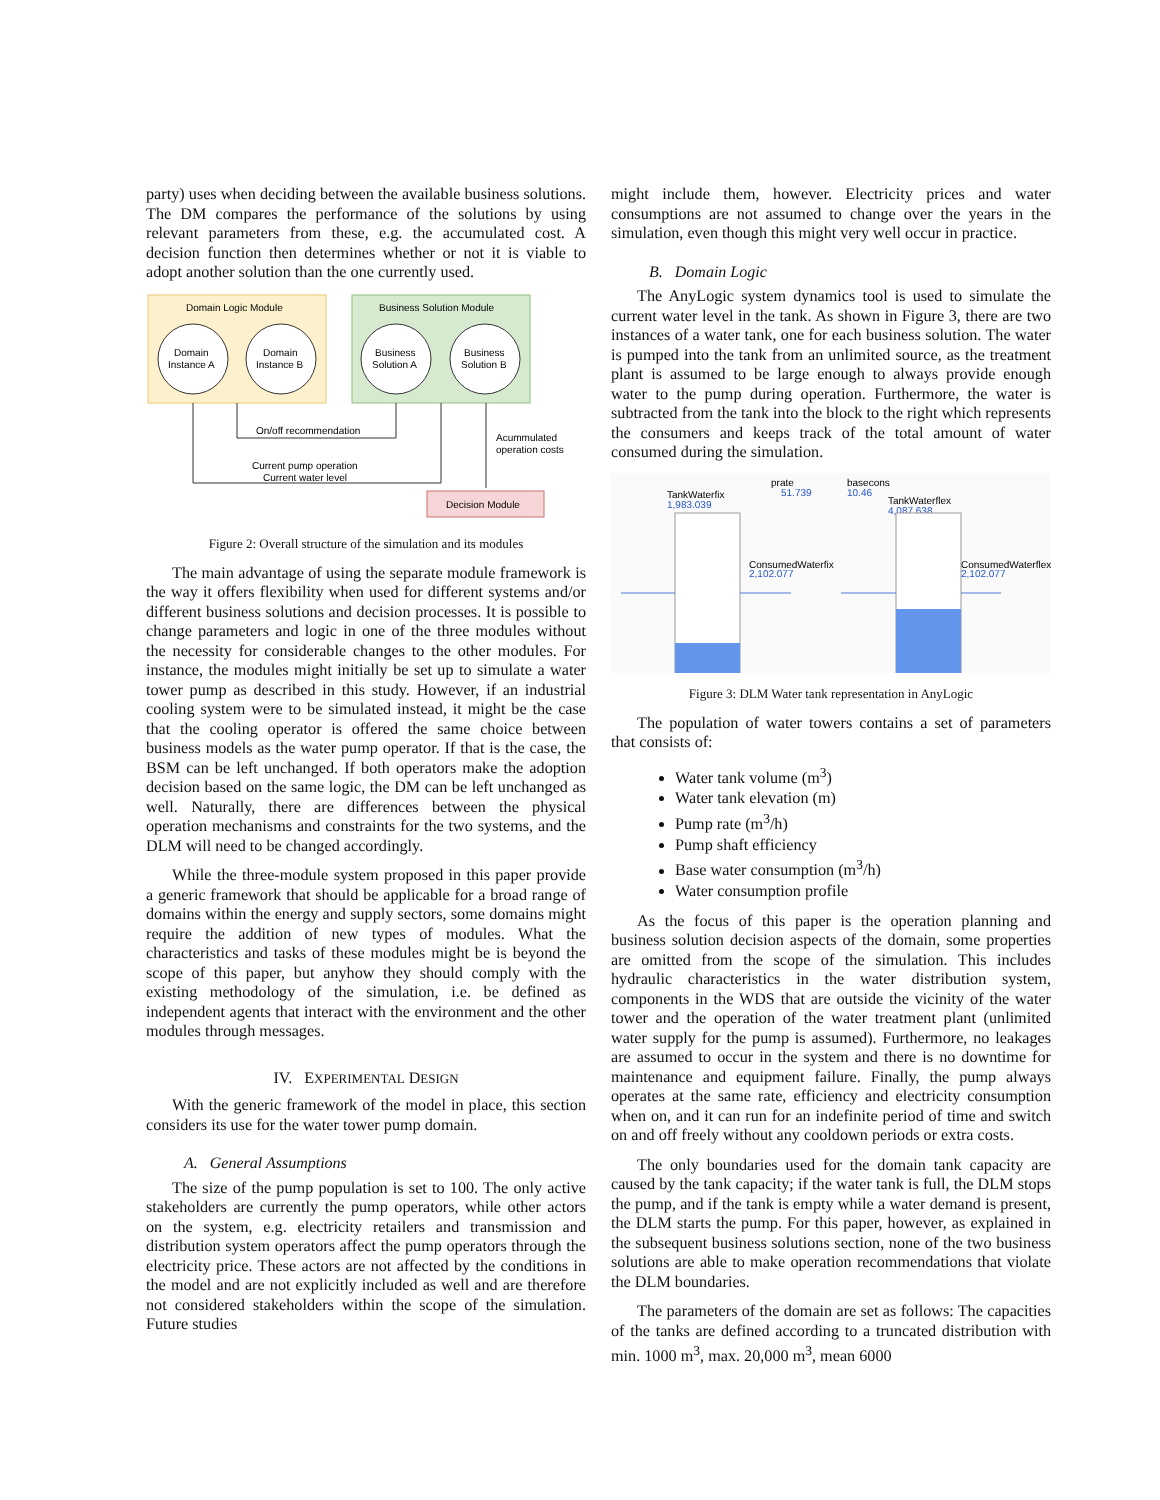party) uses when deciding between the available business solutions. The DM compares the performance of the solutions by using relevant parameters from these, e.g. the accumulated cost. A decision function then determines whether or not it is viable to adopt another solution than the one currently used.
Domain Logic Module
Domain
Instance A
Domain
Instance B
Business Solution Module
Business
Solution A
Business
Solution B
On/off recommendation
Current pump operation
Current water level
Acummulated
operation costs
Decision Module
Figure 2: Overall structure of the simulation and its modules
The main advantage of using the separate module framework is the way it offers flexibility when used for different systems and/or different business solutions and decision processes. It is possible to change parameters and logic in one of the three modules without the necessity for considerable changes to the other modules. For instance, the modules might initially be set up to simulate a water tower pump as described in this study. However, if an industrial cooling system were to be simulated instead, it might be the case that the cooling operator is offered the same choice between business models as the water pump operator. If that is the case, the BSM can be left unchanged. If both operators make the adoption decision based on the same logic, the DM can be left unchanged as well. Naturally, there are differences between the physical operation mechanisms and constraints for the two systems, and the DLM will need to be changed accordingly.
While the three-module system proposed in this paper provide a generic framework that should be applicable for a broad range of domains within the energy and supply sectors, some domains might require the addition of new types of modules. What the characteristics and tasks of these modules might be is beyond the scope of this paper, but anyhow they should comply with the existing methodology of the simulation, i.e. be defined as independent agents that interact with the environment and the other modules through messages.
IV. EXPERIMENTAL DESIGN
With the generic framework of the model in place, this section considers its use for the water tower pump domain.
A. General Assumptions
The size of the pump population is set to 100. The only active stakeholders are currently the pump operators, while other actors on the system, e.g. electricity retailers and transmission and distribution system operators affect the pump operators through the electricity price. These actors are not affected by the conditions in the model and are not explicitly included as well and are therefore not considered stakeholders within the scope of the simulation. Future studies
might include them, however. Electricity prices and water consumptions are not assumed to change over the years in the simulation, even though this might very well occur in practice.
B. Domain Logic
The AnyLogic system dynamics tool is used to simulate the current water level in the tank. As shown in Figure 3, there are two instances of a water tank, one for each business solution. The water is pumped into the tank from an unlimited source, as the treatment plant is assumed to be large enough to always provide enough water to the pump during operation. Furthermore, the water is subtracted from the tank into the block to the right which represents the consumers and keeps track of the total amount of water consumed during the simulation.
prate
51.739
basecons
10.46
TankWaterfix
1,983.039
TankWaterflex
4,087.638
ConsumedWaterfix
2,102.077
ConsumedWaterflex
2,102.077
Figure 3: DLM Water tank representation in AnyLogic
The population of water towers contains a set of parameters that consists of:
Water tank volume (m<sup>3</sup>)
Water tank elevation (m)
Pump rate (m<sup>3</sup>/h)
Pump shaft efficiency
Base water consumption (m<sup>3</sup>/h)
Water consumption profile
As the focus of this paper is the operation planning and business solution decision aspects of the domain, some properties are omitted from the scope of the simulation. This includes hydraulic characteristics in the water distribution system, components in the WDS that are outside the vicinity of the water tower and the operation of the water treatment plant (unlimited water supply for the pump is assumed). Furthermore, no leakages are assumed to occur in the system and there is no downtime for maintenance and equipment failure. Finally, the pump always operates at the same rate, efficiency and electricity consumption when on, and it can run for an indefinite period of time and switch on and off freely without any cooldown periods or extra costs.
The only boundaries used for the domain tank capacity are caused by the tank capacity; if the water tank is full, the DLM stops the pump, and if the tank is empty while a water demand is present, the DLM starts the pump. For this paper, however, as explained in the subsequent business solutions section, none of the two business solutions are able to make operation recommendations that violate the DLM boundaries.
The parameters of the domain are set as follows: The capacities of the tanks are defined according to a truncated distribution with min. 1000 m<sup>3</sup>, max. 20,000 m<sup>3</sup>, mean 6000